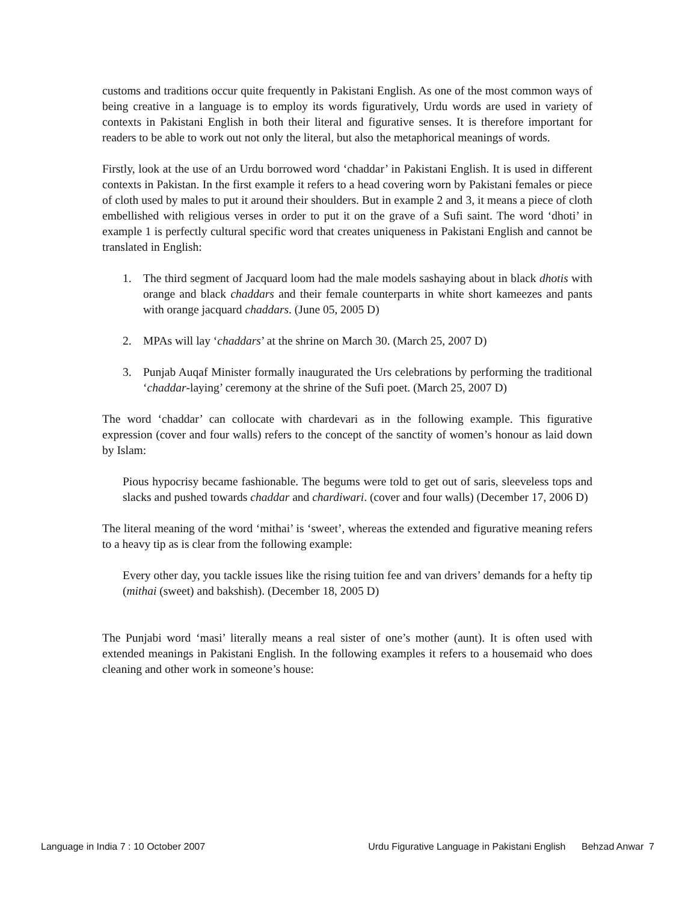customs and traditions occur quite frequently in Pakistani English. As one of the most common ways of being creative in a language is to employ its words figuratively, Urdu words are used in variety of contexts in Pakistani English in both their literal and figurative senses. It is therefore important for readers to be able to work out not only the literal, but also the metaphorical meanings of words.
Firstly, look at the use of an Urdu borrowed word ‘chaddar’ in Pakistani English. It is used in different contexts in Pakistan. In the first example it refers to a head covering worn by Pakistani females or piece of cloth used by males to put it around their shoulders. But in example 2 and 3, it means a piece of cloth embellished with religious verses in order to put it on the grave of a Sufi saint. The word ‘dhoti’ in example 1 is perfectly cultural specific word that creates uniqueness in Pakistani English and cannot be translated in English:
1. The third segment of Jacquard loom had the male models sashaying about in black dhotis with orange and black chaddars and their female counterparts in white short kameezes and pants with orange jacquard chaddars. (June 05, 2005 D)
2. MPAs will lay ‘chaddars’ at the shrine on March 30. (March 25, 2007 D)
3. Punjab Auqaf Minister formally inaugurated the Urs celebrations by performing the traditional ‘chaddar-laying’ ceremony at the shrine of the Sufi poet. (March 25, 2007 D)
The word ‘chaddar’ can collocate with chardevari as in the following example. This figurative expression (cover and four walls) refers to the concept of the sanctity of women’s honour as laid down by Islam:
Pious hypocrisy became fashionable. The begums were told to get out of saris, sleeveless tops and slacks and pushed towards chaddar and chardiwari. (cover and four walls) (December 17, 2006 D)
The literal meaning of the word ‘mithai’ is ‘sweet’, whereas the extended and figurative meaning refers to a heavy tip as is clear from the following example:
Every other day, you tackle issues like the rising tuition fee and van drivers’ demands for a hefty tip (mithai (sweet) and bakshish). (December 18, 2005 D)
The Punjabi word ‘masi’ literally means a real sister of one’s mother (aunt). It is often used with extended meanings in Pakistani English. In the following examples it refers to a housemaid who does cleaning and other work in someone’s house:
Language in India 7 : 10 October 2007 Urdu Figurative Language in Pakistani English Behzad Anwar 7